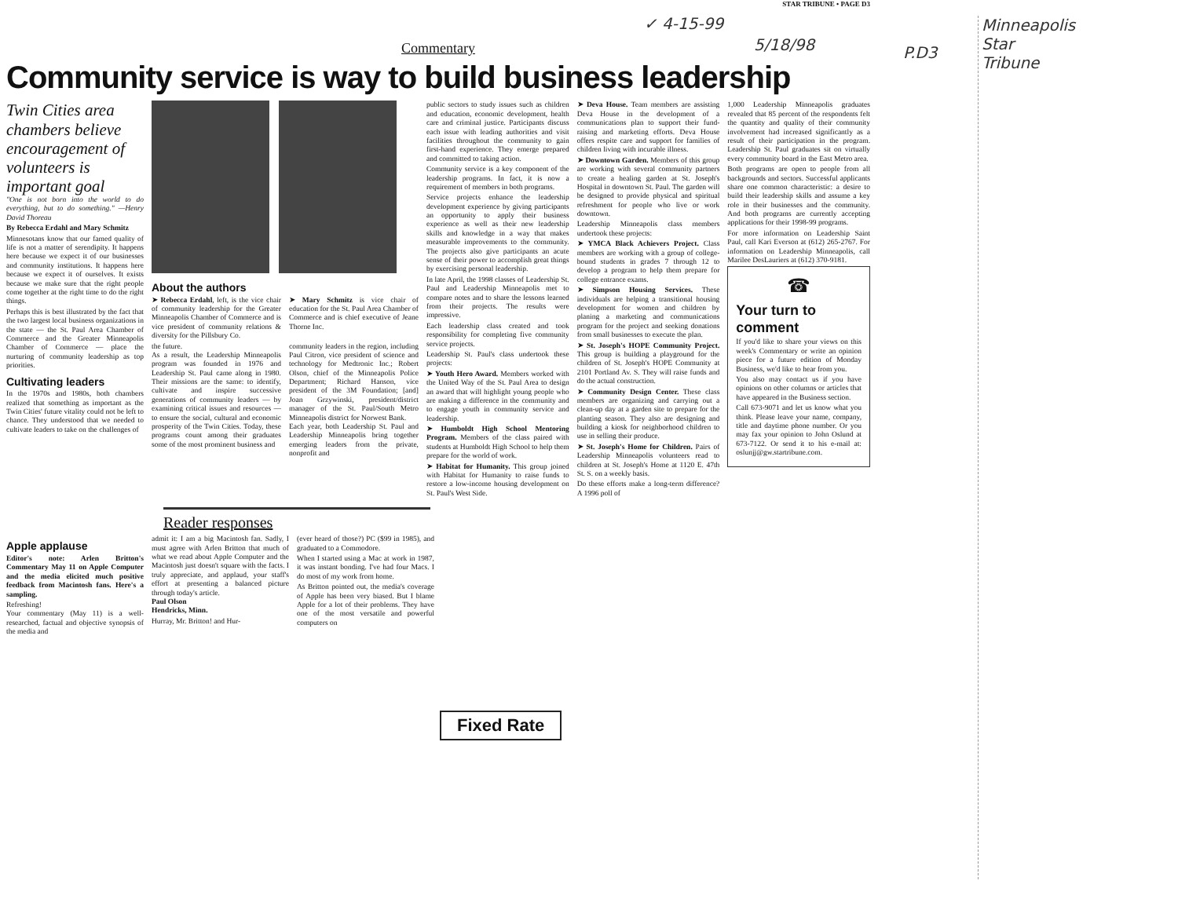STAR TRIBUNE • PAGE D3
✓ 4-15-99
5/18/98 P.D3
Minneapolis
Star Tribune
Commentary
Community service is way to build business leadership
Twin Cities area chambers believe encouragement of volunteers is important goal
"One is not born into the world to do everything, but to do something." —Henry David Thoreau
By Rebecca Erdahl and Mary Schmitz
Minnesotans know that our famed quality of life is not a matter of serendipity. It happens here because we expect it of our businesses and community institutions. It happens here because we expect it of ourselves. It exists because we make sure that the right people come together at the right time to do the right things.
Perhaps this is best illustrated by the fact that the two largest local business organizations in the state — the St. Paul Area Chamber of Commerce and the Greater Minneapolis Chamber of Commerce — place the nurturing of community leadership as top priorities.
Cultivating leaders
In the 1970s and 1980s, both chambers realized that something as important as the Twin Cities' future vitality could not be left to chance. They understood that we needed to cultivate leaders to take on the challenges of
About the authors
➤ Rebecca Erdahl, left, is the vice chair of community leadership for the Greater Minneapolis Chamber of Commerce and is vice president of community relations & diversity for the Pillsbury Co.
➤ Mary Schmitz is vice chair of education for the St. Paul Area Chamber of Commerce and is chief executive of Jeane Thorne Inc.
the future.
As a result, the Leadership Minneapolis program was founded in 1976 and Leadership St. Paul came along in 1980. Their missions are the same: to identify, cultivate and inspire successive generations of community leaders — by examining critical issues and resources — to ensure the social, cultural and economic prosperity of the Twin Cities. Today, these programs count among their graduates some of the most prominent business and
community leaders in the region, including Paul Citron, vice president of science and technology for Medtronic Inc.; Robert Olson, chief of the Minneapolis Police Department; Richard Hanson, vice president of the 3M Foundation; [and] Joan Grzywinski, president/district manager of the St. Paul/South Metro Minneapolis district for Norwest Bank.
Each year, both Leadership St. Paul and Leadership Minneapolis bring together emerging leaders from the private, nonprofit and
public sectors to study issues such as children and education, economic development, health care and criminal justice. Participants discuss each issue with leading authorities and visit facilities throughout the community to gain first-hand experience. They emerge prepared and committed to taking action.
Community service is a key component of the leadership programs. In fact, it is now a requirement of members in both programs.
Service projects enhance the leadership development experience by giving participants an opportunity to apply their business experience as well as their new leadership skills and knowledge in a way that makes measurable improvements to the community. The projects also give participants an acute sense of their power to accomplish great things by exercising personal leadership.
In late April, the 1998 classes of Leadership St. Paul and Leadership Minneapolis met to compare notes and to share the lessons learned from their projects. The results were impressive.
Each leadership class created and took responsibility for completing five community service projects.
Leadership St. Paul's class undertook these projects:
➤ Youth Hero Award. Members worked with the United Way of the St. Paul Area to design an award that will highlight young people who are making a difference in the community and to engage youth in community service and leadership.
➤ Humboldt High School Mentoring Program. Members of the class paired with students at Humboldt High School to help them prepare for the world of work.
➤ Habitat for Humanity. This group joined with Habitat for Humanity to raise funds to restore a low-income housing development on St. Paul's West Side.
➤ Deva House. Team members are assisting Deva House in the development of a communications plan to support their fund-raising and marketing efforts. Deva House offers respite care and support for families of children living with incurable illness.
➤ Downtown Garden. Members of this group are working with several community partners to create a healing garden at St. Joseph's Hospital in downtown St. Paul. The garden will be designed to provide physical and spiritual refreshment for people who live or work downtown.
Leadership Minneapolis class members undertook these projects:
➤ YMCA Black Achievers Project. Class members are working with a group of college-bound students in grades 7 through 12 to develop a program to help them prepare for college entrance exams.
➤ Simpson Housing Services. These individuals are helping a transitional housing development for women and children by planing a marketing and communications program for the project and seeking donations from small businesses to execute the plan.
➤ St. Joseph's HOPE Community Project. This group is building a playground for the children of St. Joseph's HOPE Community at 2101 Portland Av. S. They will raise funds and do the actual construction.
➤ Community Design Center. These class members are organizing and carrying out a clean-up day at a garden site to prepare for the planting season. They also are designing and building a kiosk for neighborhood children to use in selling their produce.
➤ St. Joseph's Home for Children. Pairs of Leadership Minneapolis volunteers read to children at St. Joseph's Home at 1120 E. 47th St. S. on a weekly basis.
Do these efforts make a long-term difference? A 1996 poll of
1,000 Leadership Minneapolis graduates revealed that 85 percent of the respondents felt the quantity and quality of their community involvement had increased significantly as a result of their participation in the program. Leadership St. Paul graduates sit on virtually every community board in the East Metro area.
Both programs are open to people from all backgrounds and sectors. Successful applicants share one common characteristic: a desire to build their leadership skills and assume a key role in their businesses and the community. And both programs are currently accepting applications for their 1998-99 programs.
For more information on Leadership Saint Paul, call Kari Everson at (612) 265-2767. For information on Leadership Minneapolis, call Marilee DesLauriers at (612) 370-9181.
☎
Your turn to comment
If you'd like to share your views on this week's Commentary or write an opinion piece for a future edition of Monday Business, we'd like to hear from you.
You also may contact us if you have opinions on other columns or articles that have appeared in the Business section.
Call 673-9071 and let us know what you think. Please leave your name, company, title and daytime phone number. Or you may fax your opinion to John Oslund at 673-7122. Or send it to his e-mail at: oslunjj@gw.startribune.com.
Reader responses
Apple applause
Editor's note: Arlen Britton's Commentary May 11 on Apple Computer and the media elicited much positive feedback from Macintosh fans. Here's a sampling.
Refreshing!
Your commentary (May 11) is a well-researched, factual and objective synopsis of the media and
admit it: I am a big Macintosh fan. Sadly, I must agree with Arlen Britton that much of what we read about Apple Computer and the Macintosh just doesn't square with the facts. I truly appreciate, and applaud, your staff's effort at presenting a balanced picture through today's article.
Paul Olson
Hendricks, Minn.
Hurray, Mr. Britton! and Hur-
(ever heard of those?) PC ($99 in 1985), and graduated to a Commodore.
When I started using a Mac at work in 1987, it was instant bonding. I've had four Macs. I do most of my work from home.
As Britton pointed out, the media's coverage of Apple has been very biased. But I blame Apple for a lot of their problems. They have one of the most versatile and powerful computers on
Fixed Rate